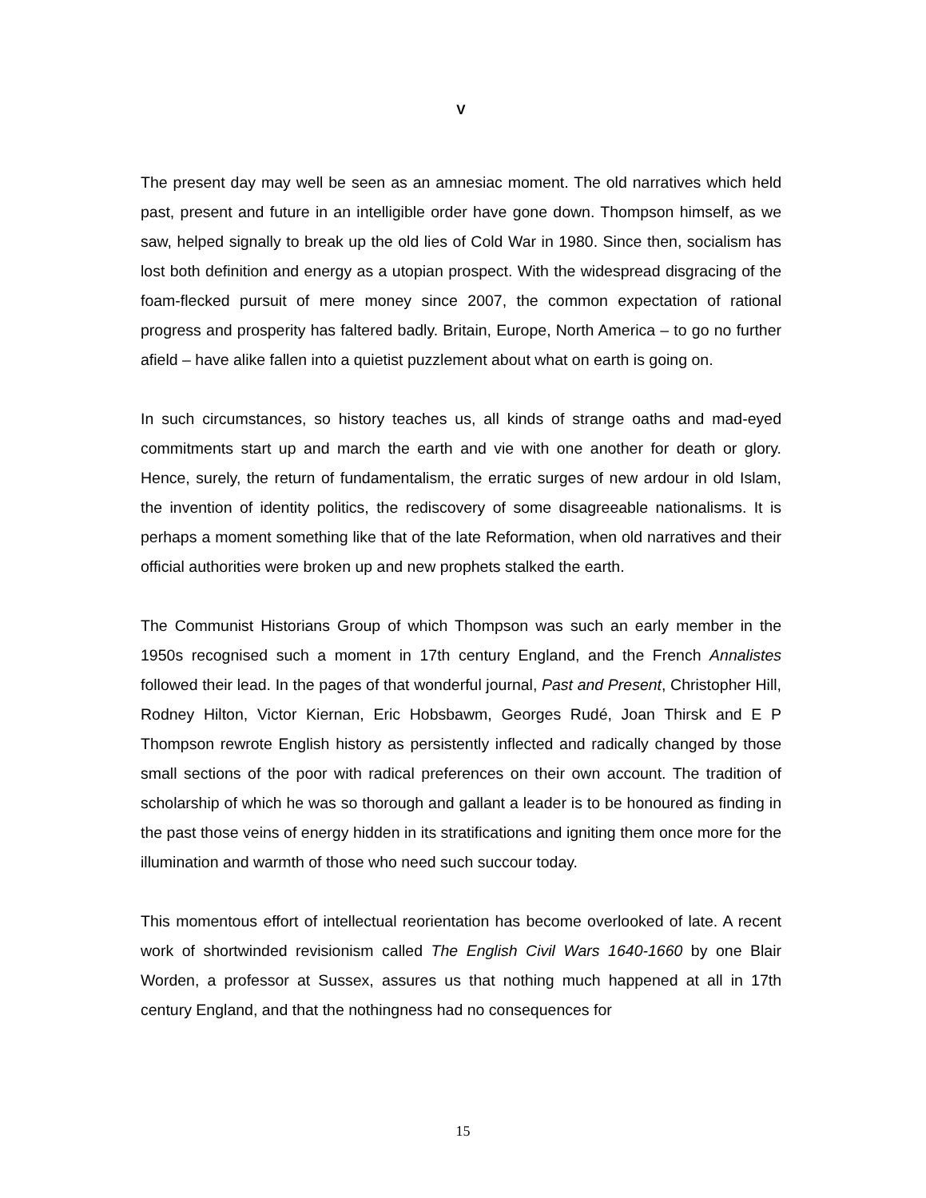V
The present day may well be seen as an amnesiac moment. The old narratives which held past, present and future in an intelligible order have gone down. Thompson himself, as we saw, helped signally to break up the old lies of Cold War in 1980. Since then, socialism has lost both definition and energy as a utopian prospect. With the widespread disgracing of the foam-flecked pursuit of mere money since 2007, the common expectation of rational progress and prosperity has faltered badly. Britain, Europe, North America – to go no further afield – have alike fallen into a quietist puzzlement about what on earth is going on.
In such circumstances, so history teaches us, all kinds of strange oaths and mad-eyed commitments start up and march the earth and vie with one another for death or glory. Hence, surely, the return of fundamentalism, the erratic surges of new ardour in old Islam, the invention of identity politics, the rediscovery of some disagreeable nationalisms. It is perhaps a moment something like that of the late Reformation, when old narratives and their official authorities were broken up and new prophets stalked the earth.
The Communist Historians Group of which Thompson was such an early member in the 1950s recognised such a moment in 17th century England, and the French Annalistes followed their lead. In the pages of that wonderful journal, Past and Present, Christopher Hill, Rodney Hilton, Victor Kiernan, Eric Hobsbawm, Georges Rudé, Joan Thirsk and E P Thompson rewrote English history as persistently inflected and radically changed by those small sections of the poor with radical preferences on their own account. The tradition of scholarship of which he was so thorough and gallant a leader is to be honoured as finding in the past those veins of energy hidden in its stratifications and igniting them once more for the illumination and warmth of those who need such succour today.
This momentous effort of intellectual reorientation has become overlooked of late. A recent work of shortwinded revisionism called The English Civil Wars 1640-1660 by one Blair Worden, a professor at Sussex, assures us that nothing much happened at all in 17th century England, and that the nothingness had no consequences for
15